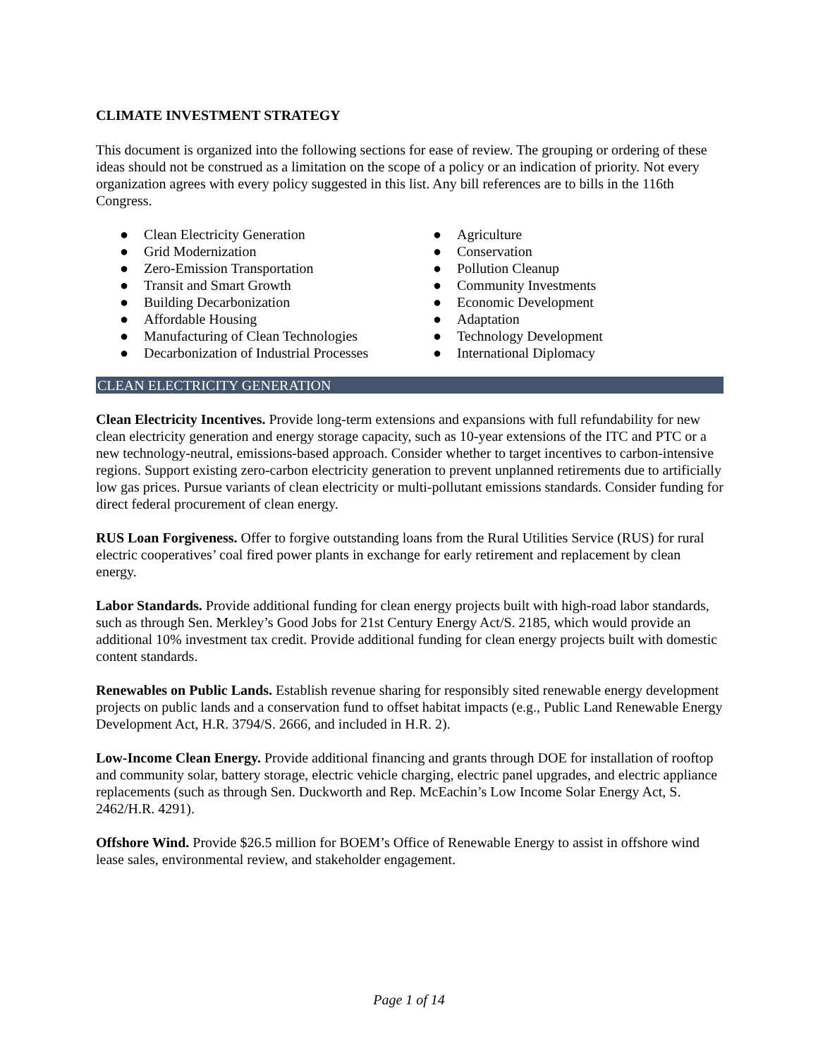CLIMATE INVESTMENT STRATEGY
This document is organized into the following sections for ease of review. The grouping or ordering of these ideas should not be construed as a limitation on the scope of a policy or an indication of priority. Not every organization agrees with every policy suggested in this list. Any bill references are to bills in the 116th Congress.
● Clean Electricity Generation
● Grid Modernization
● Zero-Emission Transportation
● Transit and Smart Growth
● Building Decarbonization
● Affordable Housing
● Manufacturing of Clean Technologies
● Decarbonization of Industrial Processes
● Agriculture
● Conservation
● Pollution Cleanup
● Community Investments
● Economic Development
● Adaptation
● Technology Development
● International Diplomacy
CLEAN ELECTRICITY GENERATION
Clean Electricity Incentives. Provide long-term extensions and expansions with full refundability for new clean electricity generation and energy storage capacity, such as 10-year extensions of the ITC and PTC or a new technology-neutral, emissions-based approach. Consider whether to target incentives to carbon-intensive regions. Support existing zero-carbon electricity generation to prevent unplanned retirements due to artificially low gas prices. Pursue variants of clean electricity or multi-pollutant emissions standards. Consider funding for direct federal procurement of clean energy.
RUS Loan Forgiveness. Offer to forgive outstanding loans from the Rural Utilities Service (RUS) for rural electric cooperatives’ coal fired power plants in exchange for early retirement and replacement by clean energy.
Labor Standards. Provide additional funding for clean energy projects built with high-road labor standards, such as through Sen. Merkley’s Good Jobs for 21st Century Energy Act/S. 2185, which would provide an additional 10% investment tax credit. Provide additional funding for clean energy projects built with domestic content standards.
Renewables on Public Lands. Establish revenue sharing for responsibly sited renewable energy development projects on public lands and a conservation fund to offset habitat impacts (e.g., Public Land Renewable Energy Development Act, H.R. 3794/S. 2666, and included in H.R. 2).
Low-Income Clean Energy. Provide additional financing and grants through DOE for installation of rooftop and community solar, battery storage, electric vehicle charging, electric panel upgrades, and electric appliance replacements (such as through Sen. Duckworth and Rep. McEachin’s Low Income Solar Energy Act, S. 2462/H.R. 4291).
Offshore Wind. Provide $26.5 million for BOEM’s Office of Renewable Energy to assist in offshore wind lease sales, environmental review, and stakeholder engagement.
Page 1 of 14